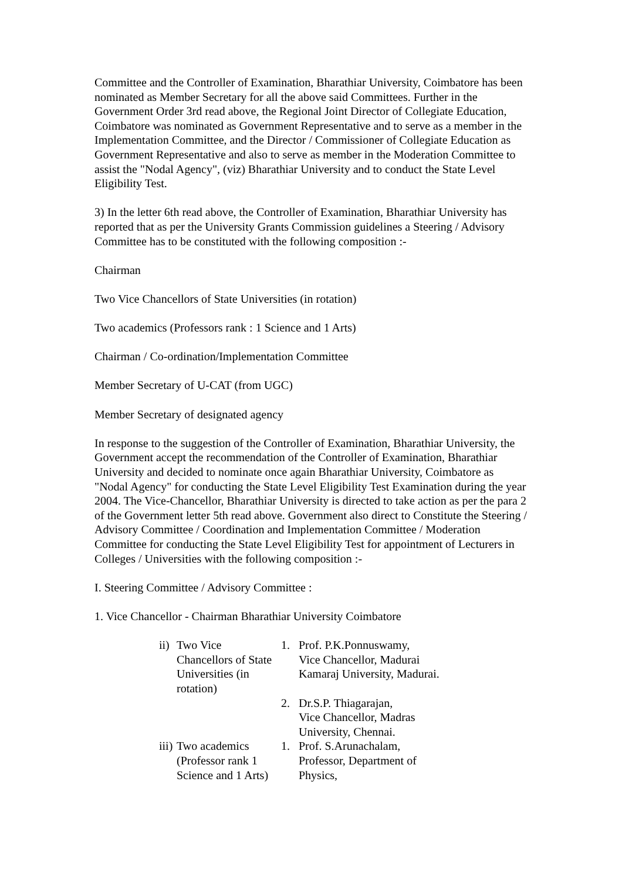Committee and the Controller of Examination, Bharathiar University, Coimbatore has been nominated as Member Secretary for all the above said Committees. Further in the Government Order 3rd read above, the Regional Joint Director of Collegiate Education, Coimbatore was nominated as Government Representative and to serve as a member in the Implementation Committee, and the Director / Commissioner of Collegiate Education as Government Representative and also to serve as member in the Moderation Committee to assist the "Nodal Agency", (viz) Bharathiar University and to conduct the State Level Eligibility Test.
3) In the letter 6th read above, the Controller of Examination, Bharathiar University has reported that as per the University Grants Commission guidelines a Steering / Advisory Committee has to be constituted with the following composition :-
Chairman
Two Vice Chancellors of State Universities (in rotation)
Two academics (Professors rank : 1 Science and 1 Arts)
Chairman / Co-ordination/Implementation Committee
Member Secretary of U-CAT (from UGC)
Member Secretary of designated agency
In response to the suggestion of the Controller of Examination, Bharathiar University, the Government accept the recommendation of the Controller of Examination, Bharathiar University and decided to nominate once again Bharathiar University, Coimbatore as "Nodal Agency" for conducting the State Level Eligibility Test Examination during the year 2004. The Vice-Chancellor, Bharathiar University is directed to take action as per the para 2 of the Government letter 5th read above. Government also direct to Constitute the Steering / Advisory Committee / Coordination and Implementation Committee / Moderation Committee for conducting the State Level Eligibility Test for appointment of Lecturers in Colleges / Universities with the following composition :-
I. Steering Committee / Advisory Committee :
1. Vice Chancellor - Chairman Bharathiar University Coimbatore
| ii) | Two Vice Chancellors of State Universities (in rotation) | 1. | Prof. P.K.Ponnuswamy, Vice Chancellor, Madurai Kamaraj University, Madurai. |
| | | 2. | Dr.S.P. Thiagarajan, Vice Chancellor, Madras University, Chennai. |
| iii) | Two academics (Professor rank 1 Science and 1 Arts) | 1. | Prof. S.Arunachalam, Professor, Department of Physics, |